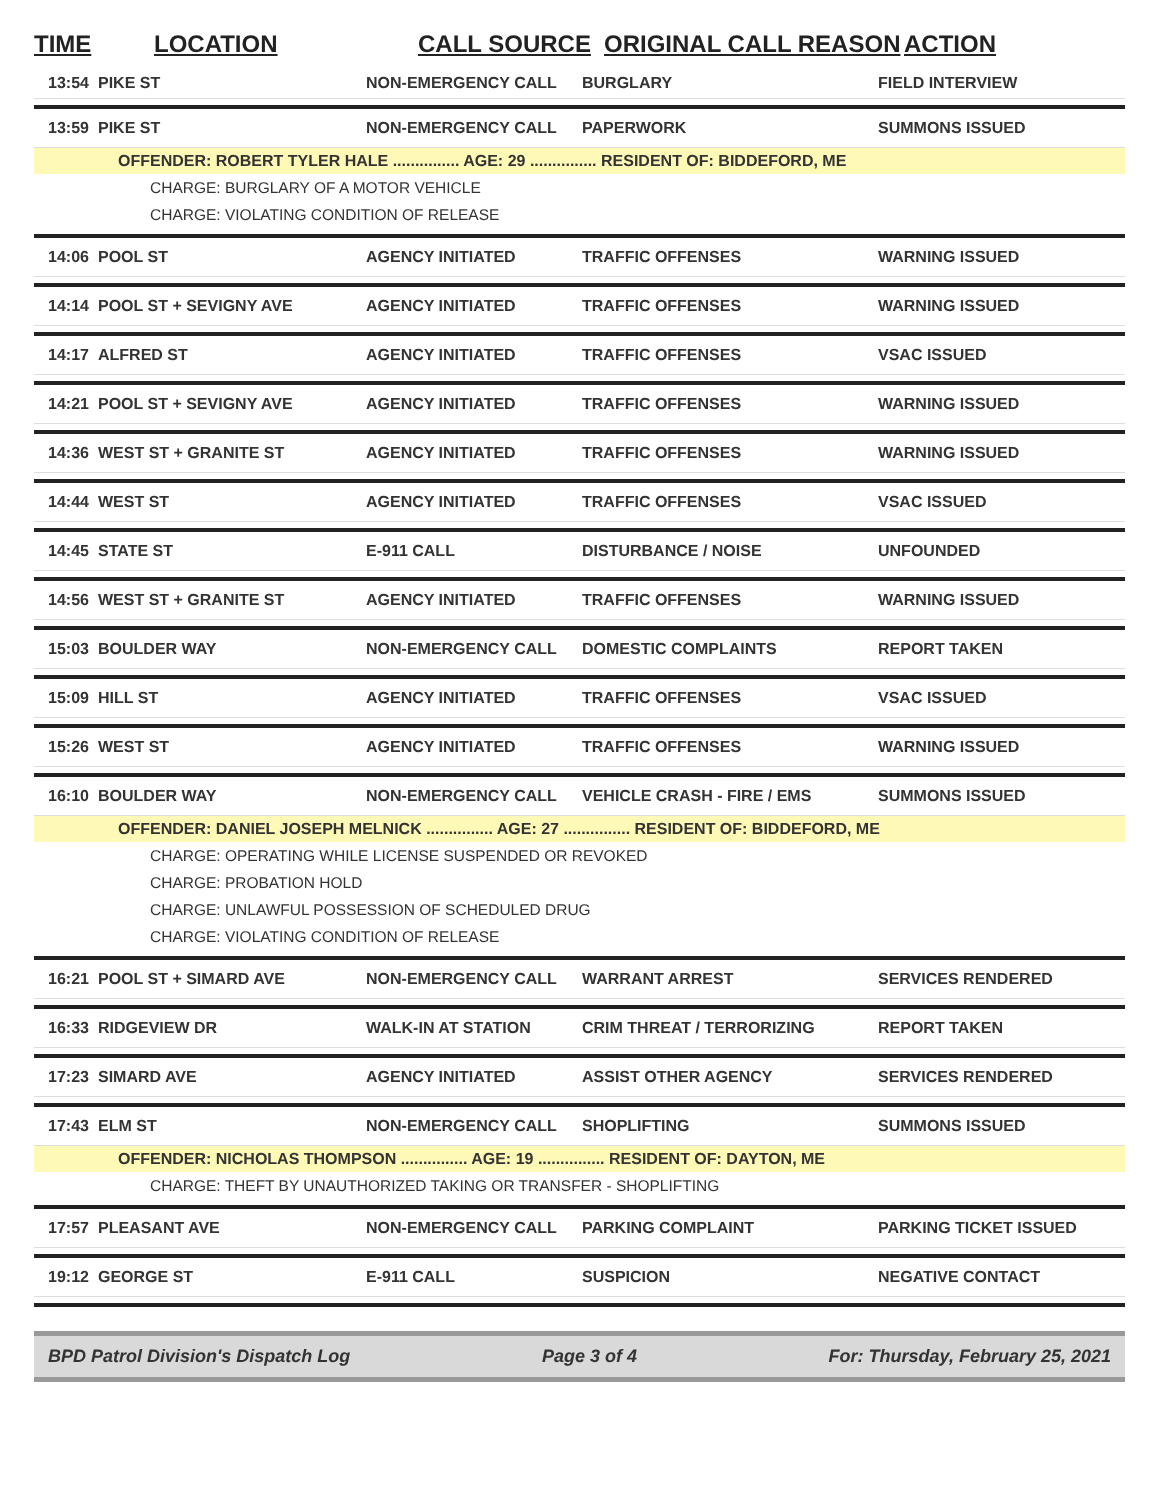TIME LOCATION CALL SOURCE ORIGINAL CALL REASON ACTION
13:54 PIKE ST NON-EMERGENCY CALL BURGLARY FIELD INTERVIEW
13:59 PIKE ST NON-EMERGENCY CALL PAPERWORK SUMMONS ISSUED
OFFENDER: ROBERT TYLER HALE ............... AGE: 29 ............... RESIDENT OF: BIDDEFORD, ME
CHARGE: BURGLARY OF A MOTOR VEHICLE
CHARGE: VIOLATING CONDITION OF RELEASE
14:06 POOL ST AGENCY INITIATED TRAFFIC OFFENSES WARNING ISSUED
14:14 POOL ST + SEVIGNY AVE AGENCY INITIATED TRAFFIC OFFENSES WARNING ISSUED
14:17 ALFRED ST AGENCY INITIATED TRAFFIC OFFENSES VSAC ISSUED
14:21 POOL ST + SEVIGNY AVE AGENCY INITIATED TRAFFIC OFFENSES WARNING ISSUED
14:36 WEST ST + GRANITE ST AGENCY INITIATED TRAFFIC OFFENSES WARNING ISSUED
14:44 WEST ST AGENCY INITIATED TRAFFIC OFFENSES VSAC ISSUED
14:45 STATE ST E-911 CALL DISTURBANCE / NOISE UNFOUNDED
14:56 WEST ST + GRANITE ST AGENCY INITIATED TRAFFIC OFFENSES WARNING ISSUED
15:03 BOULDER WAY NON-EMERGENCY CALL DOMESTIC COMPLAINTS REPORT TAKEN
15:09 HILL ST AGENCY INITIATED TRAFFIC OFFENSES VSAC ISSUED
15:26 WEST ST AGENCY INITIATED TRAFFIC OFFENSES WARNING ISSUED
16:10 BOULDER WAY NON-EMERGENCY CALL VEHICLE CRASH - FIRE / EMS SUMMONS ISSUED
OFFENDER: DANIEL JOSEPH MELNICK ............... AGE: 27 ............... RESIDENT OF: BIDDEFORD, ME
CHARGE: OPERATING WHILE LICENSE SUSPENDED OR REVOKED
CHARGE: PROBATION HOLD
CHARGE: UNLAWFUL POSSESSION OF SCHEDULED DRUG
CHARGE: VIOLATING CONDITION OF RELEASE
16:21 POOL ST + SIMARD AVE NON-EMERGENCY CALL WARRANT ARREST SERVICES RENDERED
16:33 RIDGEVIEW DR WALK-IN AT STATION CRIM THREAT / TERRORIZING REPORT TAKEN
17:23 SIMARD AVE AGENCY INITIATED ASSIST OTHER AGENCY SERVICES RENDERED
17:43 ELM ST NON-EMERGENCY CALL SHOPLIFTING SUMMONS ISSUED
OFFENDER: NICHOLAS THOMPSON ............... AGE: 19 ............... RESIDENT OF: DAYTON, ME
CHARGE: THEFT BY UNAUTHORIZED TAKING OR TRANSFER - SHOPLIFTING
17:57 PLEASANT AVE NON-EMERGENCY CALL PARKING COMPLAINT PARKING TICKET ISSUED
19:12 GEORGE ST E-911 CALL SUSPICION NEGATIVE CONTACT
BPD Patrol Division's Dispatch Log Page 3 of 4 For: Thursday, February 25, 2021